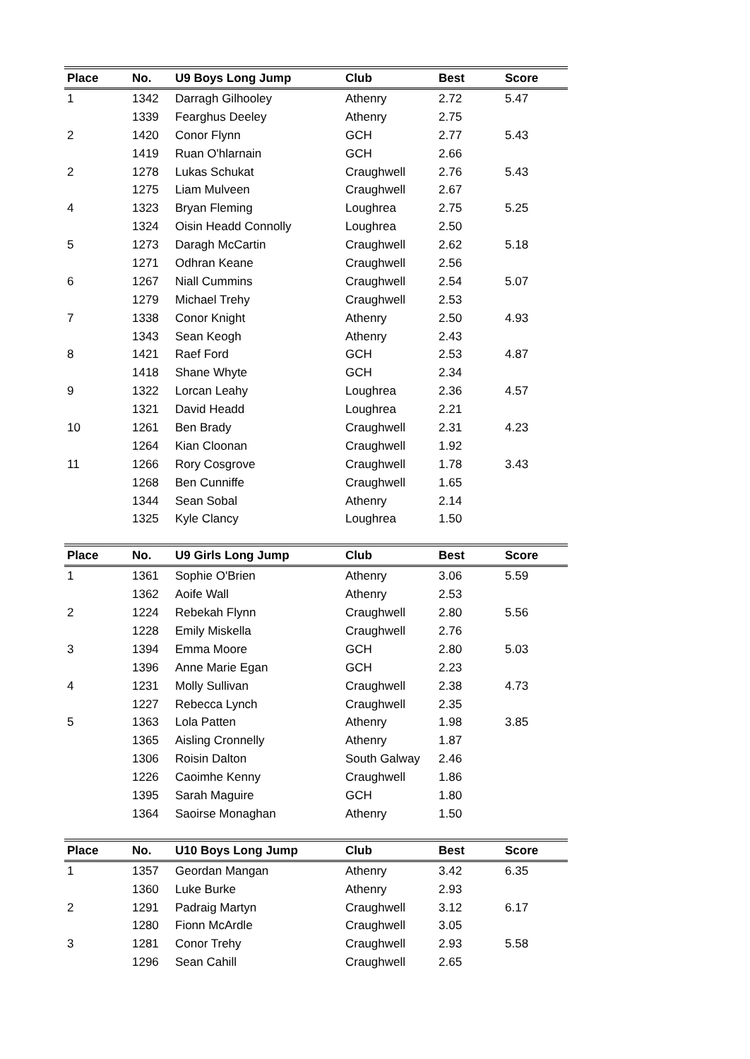| Place | No. | U9 Boys Long Jump | Club | Best | Score |
| --- | --- | --- | --- | --- | --- |
| 1 | 1342 | Darragh Gilhooley | Athenry | 2.72 | 5.47 |
| | 1339 | Fearghus Deeley | Athenry | 2.75 | |
| 2 | 1420 | Conor Flynn | GCH | 2.77 | 5.43 |
| | 1419 | Ruan O'hlarnain | GCH | 2.66 | |
| 2 | 1278 | Lukas Schukat | Craughwell | 2.76 | 5.43 |
| | 1275 | Liam Mulveen | Craughwell | 2.67 | |
| 4 | 1323 | Bryan Fleming | Loughrea | 2.75 | 5.25 |
| | 1324 | Oisin Headd Connolly | Loughrea | 2.50 | |
| 5 | 1273 | Daragh McCartin | Craughwell | 2.62 | 5.18 |
| | 1271 | Odhran Keane | Craughwell | 2.56 | |
| 6 | 1267 | Niall Cummins | Craughwell | 2.54 | 5.07 |
| | 1279 | Michael Trehy | Craughwell | 2.53 | |
| 7 | 1338 | Conor Knight | Athenry | 2.50 | 4.93 |
| | 1343 | Sean Keogh | Athenry | 2.43 | |
| 8 | 1421 | Raef Ford | GCH | 2.53 | 4.87 |
| | 1418 | Shane Whyte | GCH | 2.34 | |
| 9 | 1322 | Lorcan Leahy | Loughrea | 2.36 | 4.57 |
| | 1321 | David Headd | Loughrea | 2.21 | |
| 10 | 1261 | Ben Brady | Craughwell | 2.31 | 4.23 |
| | 1264 | Kian Cloonan | Craughwell | 1.92 | |
| 11 | 1266 | Rory Cosgrove | Craughwell | 1.78 | 3.43 |
| | 1268 | Ben Cunniffe | Craughwell | 1.65 | |
| | 1344 | Sean Sobal | Athenry | 2.14 | |
| | 1325 | Kyle Clancy | Loughrea | 1.50 | |
| Place | No. | U9 Girls Long Jump | Club | Best | Score |
| --- | --- | --- | --- | --- | --- |
| 1 | 1361 | Sophie O'Brien | Athenry | 3.06 | 5.59 |
| | 1362 | Aoife Wall | Athenry | 2.53 | |
| 2 | 1224 | Rebekah Flynn | Craughwell | 2.80 | 5.56 |
| | 1228 | Emily Miskella | Craughwell | 2.76 | |
| 3 | 1394 | Emma Moore | GCH | 2.80 | 5.03 |
| | 1396 | Anne Marie Egan | GCH | 2.23 | |
| 4 | 1231 | Molly Sullivan | Craughwell | 2.38 | 4.73 |
| | 1227 | Rebecca Lynch | Craughwell | 2.35 | |
| 5 | 1363 | Lola Patten | Athenry | 1.98 | 3.85 |
| | 1365 | Aisling Cronnelly | Athenry | 1.87 | |
| | 1306 | Roisin Dalton | South Galway | 2.46 | |
| | 1226 | Caoimhe Kenny | Craughwell | 1.86 | |
| | 1395 | Sarah Maguire | GCH | 1.80 | |
| | 1364 | Saoirse Monaghan | Athenry | 1.50 | |
| Place | No. | U10 Boys Long Jump | Club | Best | Score |
| --- | --- | --- | --- | --- | --- |
| 1 | 1357 | Geordan Mangan | Athenry | 3.42 | 6.35 |
| | 1360 | Luke Burke | Athenry | 2.93 | |
| 2 | 1291 | Padraig Martyn | Craughwell | 3.12 | 6.17 |
| | 1280 | Fionn McArdle | Craughwell | 3.05 | |
| 3 | 1281 | Conor Trehy | Craughwell | 2.93 | 5.58 |
| | 1296 | Sean Cahill | Craughwell | 2.65 | |